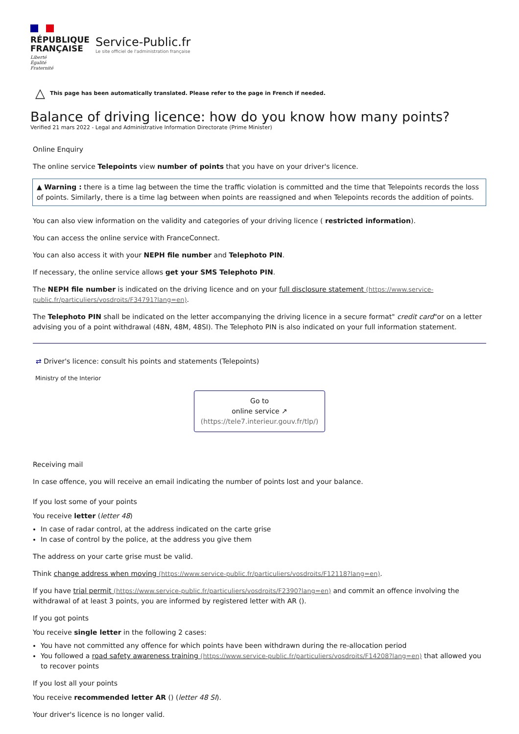RÉPUBLIQUE
FRANÇAISE
Liberté
Égalité
Fraternité
Service-Public.fr
Le site officiel de l'administration française
△ This page has been automatically translated. Please refer to the page in French if needed.
Balance of driving licence: how do you know how many points?
Verified 21 mars 2022 - Legal and Administrative Information Directorate (Prime Minister)
Online Enquiry
The online service Telepoints view number of points that you have on your driver's licence.
▲ Warning : there is a time lag between the time the traffic violation is committed and the time that Telepoints records the loss of points. Similarly, there is a time lag between when points are reassigned and when Telepoints records the addition of points.
You can also view information on the validity and categories of your driving licence ( restricted information).
You can access the online service with FranceConnect.
You can also access it with your NEPH file number and Telephoto PIN.
If necessary, the online service allows get your SMS Telephoto PIN.
The NEPH file number is indicated on the driving licence and on your full disclosure statement (https://www.service-public.fr/particuliers/vosdroits/F34791?lang=en).
The Telephoto PIN shall be indicated on the letter accompanying the driving licence in a secure format" credit card"or on a letter advising you of a point withdrawal (48N, 48M, 48SI). The Telephoto PIN is also indicated on your full information statement.
⇄ Driver's licence: consult his points and statements (Telepoints)
Ministry of the Interior
Go to
online service ↗
(https://tele7.interieur.gouv.fr/tlp/)
Receiving mail
In case offence, you will receive an email indicating the number of points lost and your balance.
If you lost some of your points
You receive letter (letter 48)
In case of radar control, at the address indicated on the carte grise
In case of control by the police, at the address you give them
The address on your carte grise must be valid.
Think change address when moving (https://www.service-public.fr/particuliers/vosdroits/F12118?lang=en).
If you have trial permit (https://www.service-public.fr/particuliers/vosdroits/F2390?lang=en) and commit an offence involving the withdrawal of at least 3 points, you are informed by registered letter with AR ().
If you got points
You receive single letter in the following 2 cases:
You have not committed any offence for which points have been withdrawn during the re-allocation period
You followed a road safety awareness training (https://www.service-public.fr/particuliers/vosdroits/F14208?lang=en) that allowed you to recover points
If you lost all your points
You receive recommended letter AR () (letter 48 SI).
Your driver's licence is no longer valid.